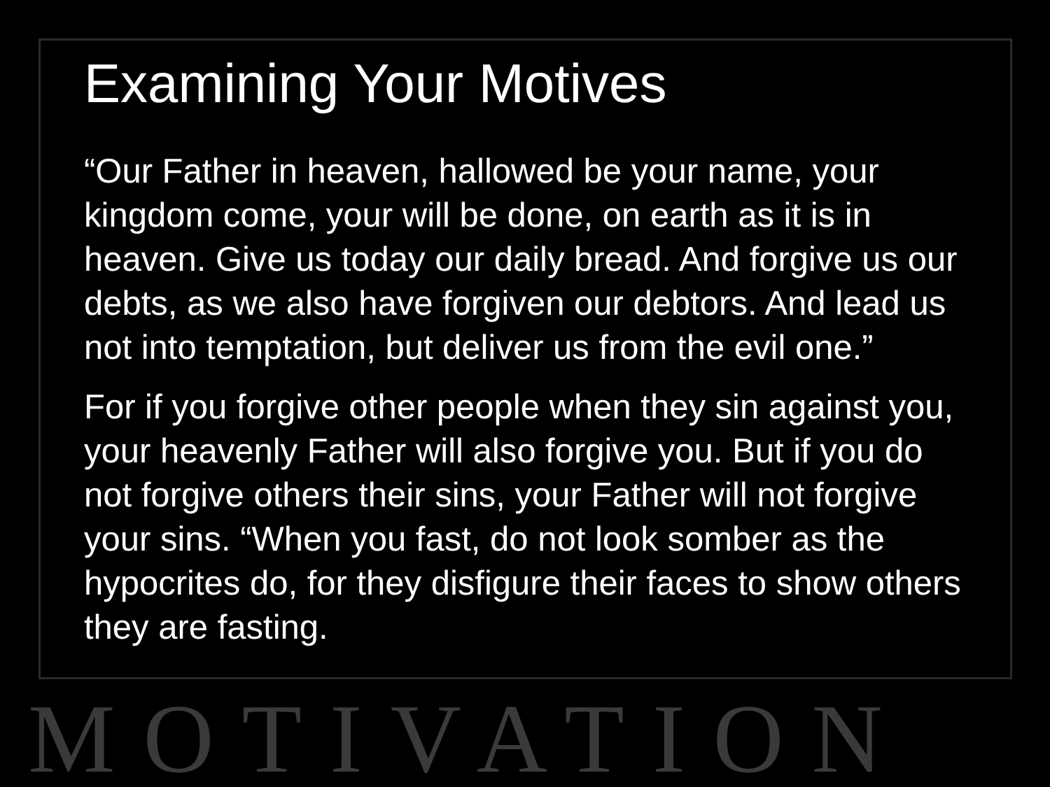Examining Your Motives
“Our Father in heaven, hallowed be your name, your kingdom come, your will be done, on earth as it is in heaven. Give us today our daily bread. And forgive us our debts, as we also have forgiven our debtors. And lead us not into temptation, but deliver us from the evil one.”
For if you forgive other people when they sin against you, your heavenly Father will also forgive you. But if you do not forgive others their sins, your Father will not forgive your sins. “When you fast, do not look somber as the hypocrites do, for they disfigure their faces to show others they are fasting.
MOTIVATION